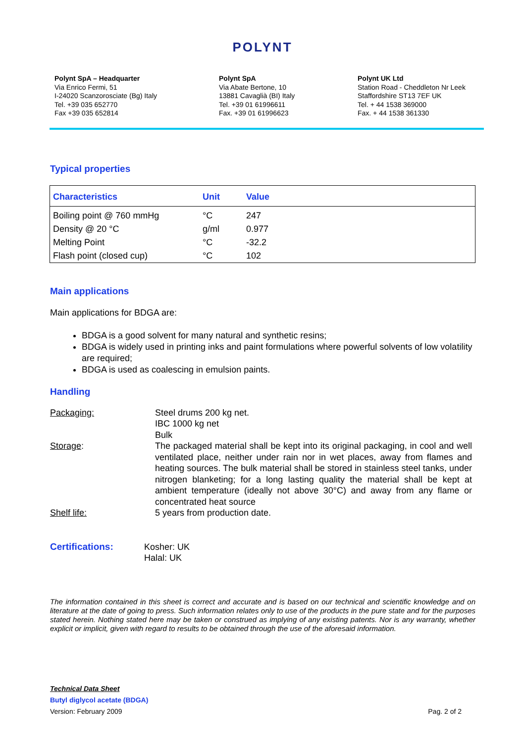POLYNT
Polynt SpA – Headquarter
Via Enrico Fermi, 51
I-24020 Scanzorosciate (Bg) Italy
Tel. +39 035 652770
Fax +39 035 652814
Polynt SpA
Via Abate Bertone, 10
13881 Cavaglià (BI) Italy
Tel. +39 01 61996611
Fax. +39 01 61996623
Polynt UK Ltd
Station Road - Cheddleton Nr Leek
Staffordshire ST13 7EF UK
Tel. + 44 1538 369000
Fax. + 44 1538 361330
Typical properties
| Characteristics | Unit | Value |
| --- | --- | --- |
| Boiling point @ 760 mmHg | °C | 247 |
| Density @ 20 °C | g/ml | 0.977 |
| Melting Point | °C | -32.2 |
| Flash point (closed cup) | °C | 102 |
Main applications
Main applications for BDGA are:
BDGA is a good solvent for many natural and synthetic resins;
BDGA is widely used in printing inks and paint formulations where powerful solvents of low volatility are required;
BDGA is used as coalescing in emulsion paints.
Handling
| Packaging: | Steel drums 200 kg net. IBC 1000 kg net Bulk |
| Storage : | The packaged material shall be kept into its original packaging, in cool and well ventilated place, neither under rain nor in wet places, away from flames and heating sources. The bulk material shall be stored in stainless steel tanks, under nitrogen blanketing; for a long lasting quality the material shall be kept at ambient temperature (ideally not above 30°C) and away from any flame or concentrated heat source |
| Shelf life: | 5 years from production date. |
Certifications: Kosher: UK
Halal: UK
The information contained in this sheet is correct and accurate and is based on our technical and scientific knowledge and on literature at the date of going to press. Such information relates only to use of the products in the pure state and for the purposes stated herein. Nothing stated here may be taken or construed as implying of any existing patents. Nor is any warranty, whether explicit or implicit, given with regard to results to be obtained through the use of the aforesaid information.
Technical Data Sheet
Butyl diglycol acetate (BDGA)
Version: February 2009 Pag. 2 of 2